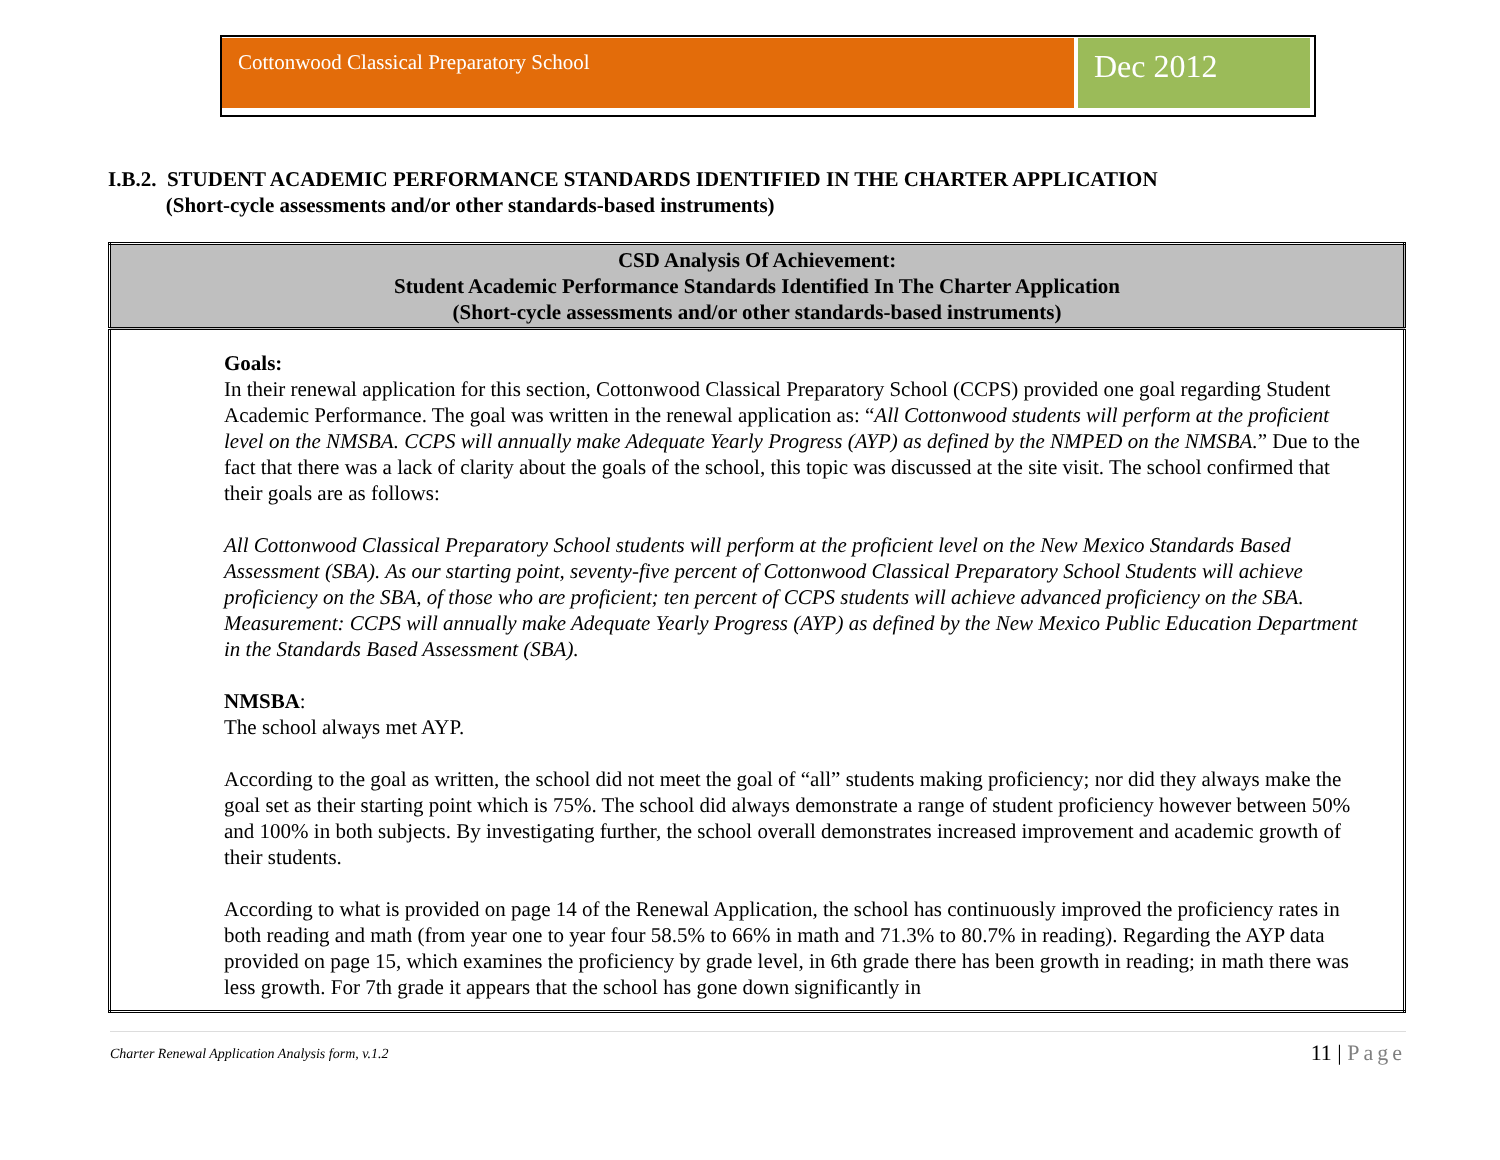Cottonwood Classical Preparatory School
Dec 2012
I.B.2. STUDENT ACADEMIC PERFORMANCE STANDARDS IDENTIFIED IN THE CHARTER APPLICATION
(Short-cycle assessments and/or other standards-based instruments)
| CSD Analysis Of Achievement: Student Academic Performance Standards Identified In The Charter Application (Short-cycle assessments and/or other standards-based instruments) |
| --- |
| Goals: In their renewal application for this section, Cottonwood Classical Preparatory School (CCPS) provided one goal regarding Student Academic Performance. The goal was written in the renewal application as: “ All Cottonwood students will perform at the proficient level on the NMSBA. CCPS will annually make Adequate Yearly Progress (AYP) as defined by the NMPED on the NMSBA. ” Due to the fact that there was a lack of clarity about the goals of the school, this topic was discussed at the site visit. The school confirmed that their goals are as follows: All Cottonwood Classical Preparatory School students will perform at the proficient level on the New Mexico Standards Based Assessment (SBA). As our starting point, seventy-five percent of Cottonwood Classical Preparatory School Students will achieve proficiency on the SBA, of those who are proficient; ten percent of CCPS students will achieve advanced proficiency on the SBA. Measurement: CCPS will annually make Adequate Yearly Progress (AYP) as defined by the New Mexico Public Education Department in the Standards Based Assessment (SBA). NMSBA : The school always met AYP. According to the goal as written, the school did not meet the goal of “all” students making proficiency; nor did they always make the goal set as their starting point which is 75%. The school did always demonstrate a range of student proficiency however between 50% and 100% in both subjects. By investigating further, the school overall demonstrates increased improvement and academic growth of their students. According to what is provided on page 14 of the Renewal Application, the school has continuously improved the proficiency rates in both reading and math (from year one to year four 58.5% to 66% in math and 71.3% to 80.7% in reading). Regarding the AYP data provided on page 15, which examines the proficiency by grade level, in 6th grade there has been growth in reading; in math there was less growth. For 7th grade it appears that the school has gone down significantly in |
Charter Renewal Application Analysis form, v.1.2
11 | Page